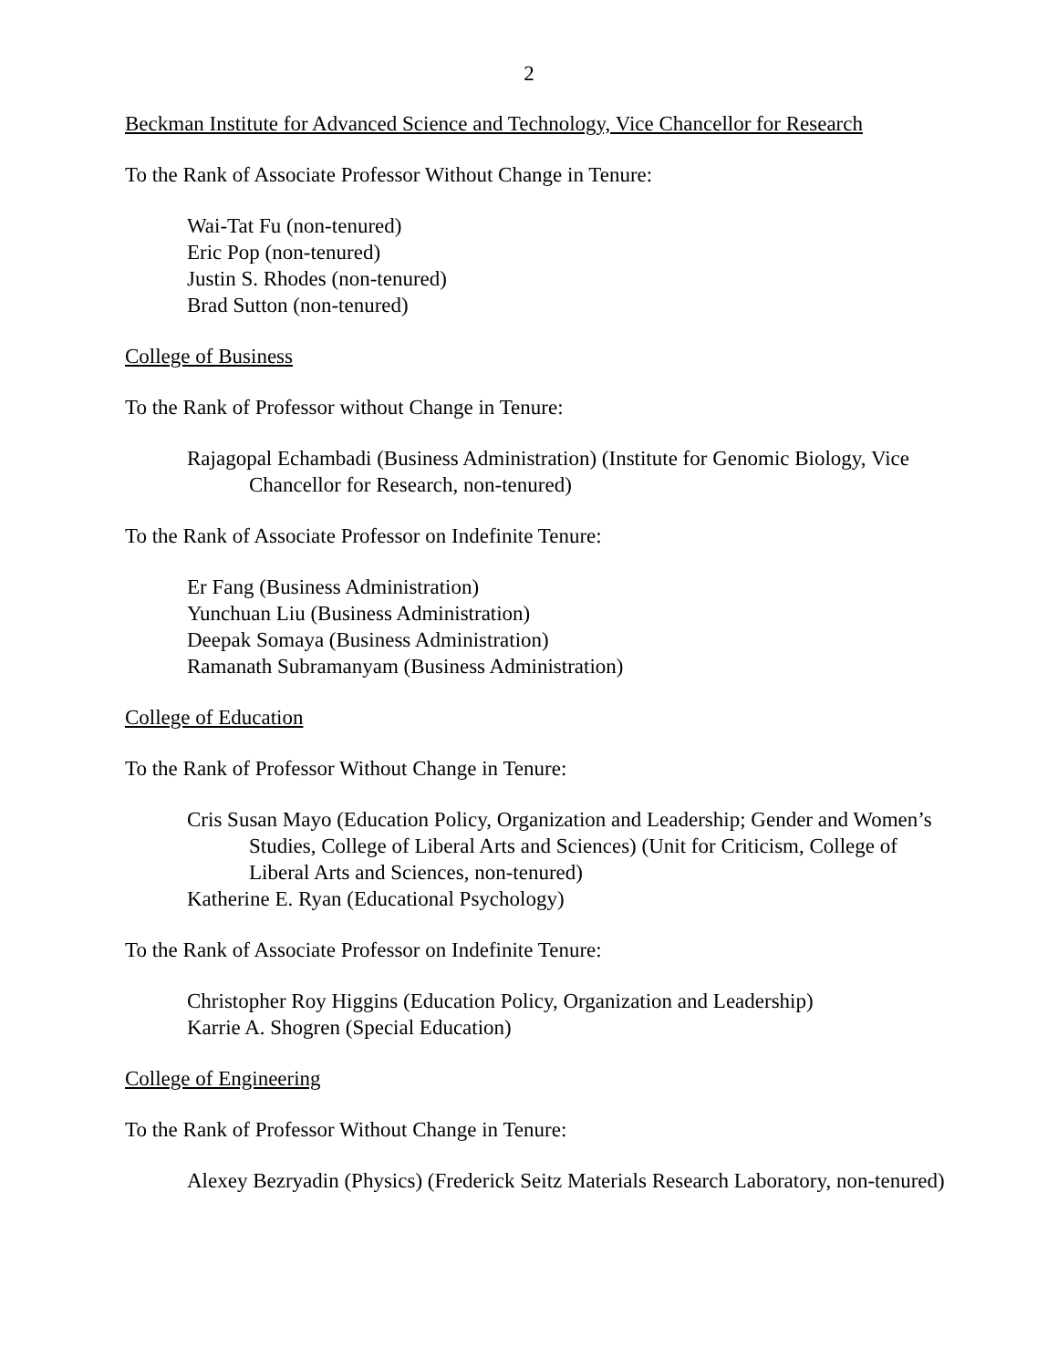2
Beckman Institute for Advanced Science and Technology, Vice Chancellor for Research
To the Rank of Associate Professor Without Change in Tenure:
Wai-Tat Fu (non-tenured)
Eric Pop (non-tenured)
Justin S. Rhodes (non-tenured)
Brad Sutton (non-tenured)
College of Business
To the Rank of Professor without Change in Tenure:
Rajagopal Echambadi (Business Administration) (Institute for Genomic Biology, Vice Chancellor for Research, non-tenured)
To the Rank of Associate Professor on Indefinite Tenure:
Er Fang (Business Administration)
Yunchuan Liu (Business Administration)
Deepak Somaya (Business Administration)
Ramanath Subramanyam (Business Administration)
College of Education
To the Rank of Professor Without Change in Tenure:
Cris Susan Mayo (Education Policy, Organization and Leadership; Gender and Women’s Studies, College of Liberal Arts and Sciences) (Unit for Criticism, College of Liberal Arts and Sciences, non-tenured)
Katherine E. Ryan (Educational Psychology)
To the Rank of Associate Professor on Indefinite Tenure:
Christopher Roy Higgins (Education Policy, Organization and Leadership)
Karrie A. Shogren (Special Education)
College of Engineering
To the Rank of Professor Without Change in Tenure:
Alexey Bezryadin (Physics) (Frederick Seitz Materials Research Laboratory, non-tenured)